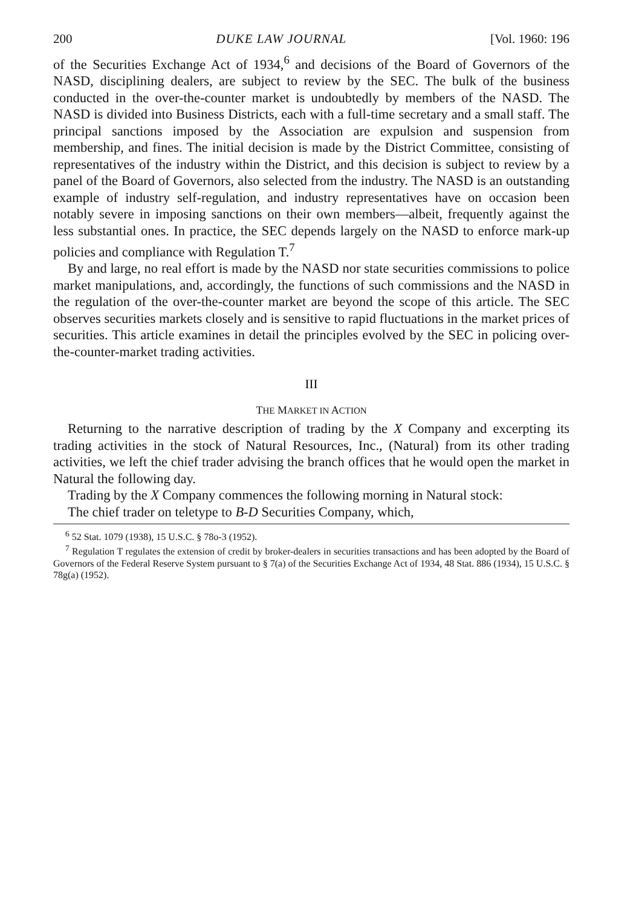200 DUKE LAW JOURNAL [Vol. 1960: 196
of the Securities Exchange Act of 1934,<sup>6</sup> and decisions of the Board of Governors of the NASD, disciplining dealers, are subject to review by the SEC. The bulk of the business conducted in the over-the-counter market is undoubtedly by members of the NASD. The NASD is divided into Business Districts, each with a full-time secretary and a small staff. The principal sanctions imposed by the Association are expulsion and suspension from membership, and fines. The initial decision is made by the District Committee, consisting of representatives of the industry within the District, and this decision is subject to review by a panel of the Board of Governors, also selected from the industry. The NASD is an outstanding example of industry self-regulation, and industry representatives have on occasion been notably severe in imposing sanctions on their own members—albeit, frequently against the less substantial ones. In practice, the SEC depends largely on the NASD to enforce mark-up policies and compliance with Regulation T.<sup>7</sup>
By and large, no real effort is made by the NASD nor state securities commissions to police market manipulations, and, accordingly, the functions of such commissions and the NASD in the regulation of the over-the-counter market are beyond the scope of this article. The SEC observes securities markets closely and is sensitive to rapid fluctuations in the market prices of securities. This article examines in detail the principles evolved by the SEC in policing over-the-counter-market trading activities.
III
THE MARKET IN ACTION
Returning to the narrative description of trading by the X Company and excerpting its trading activities in the stock of Natural Resources, Inc., (Natural) from its other trading activities, we left the chief trader advising the branch offices that he would open the market in Natural the following day.
Trading by the X Company commences the following morning in Natural stock:
The chief trader on teletype to B-D Securities Company, which,
<sup>6</sup> 52 Stat. 1079 (1938), 15 U.S.C. § 78o-3 (1952).
<sup>7</sup> Regulation T regulates the extension of credit by broker-dealers in securities transactions and has been adopted by the Board of Governors of the Federal Reserve System pursuant to § 7(a) of the Securities Exchange Act of 1934, 48 Stat. 886 (1934), 15 U.S.C. § 78g(a) (1952).